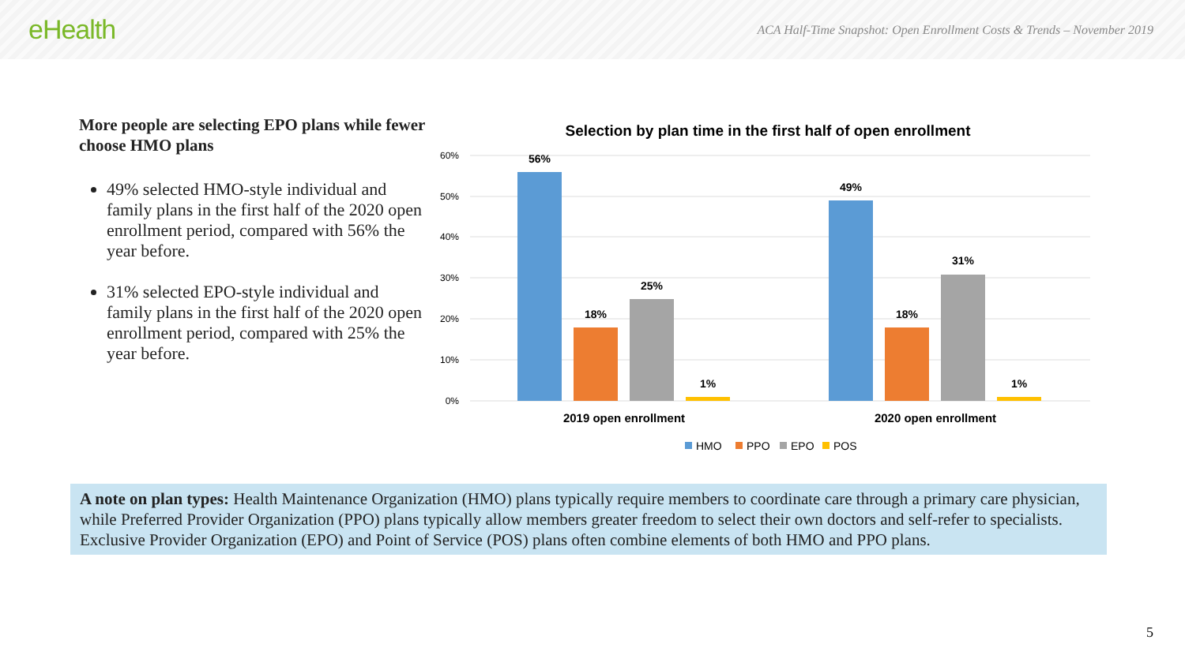eHealth
ACA Half-Time Snapshot: Open Enrollment Costs & Trends – November 2019
More people are selecting EPO plans while fewer choose HMO plans
49% selected HMO-style individual and family plans in the first half of the 2020 open enrollment period, compared with 56% the year before.
31% selected EPO-style individual and family plans in the first half of the 2020 open enrollment period, compared with 25% the year before.
Selection by plan time in the first half of open enrollment
60%
50%
40%
30%
20%
10%
0%
56%
18%
25%
1%
49%
18%
31%
1%
2019 open enrollment
2020 open enrollment
HMO
PPO
EPO
POS
A note on plan types: Health Maintenance Organization (HMO) plans typically require members to coordinate care through a primary care physician, while Preferred Provider Organization (PPO) plans typically allow members greater freedom to select their own doctors and self-refer to specialists. Exclusive Provider Organization (EPO) and Point of Service (POS) plans often combine elements of both HMO and PPO plans.
5